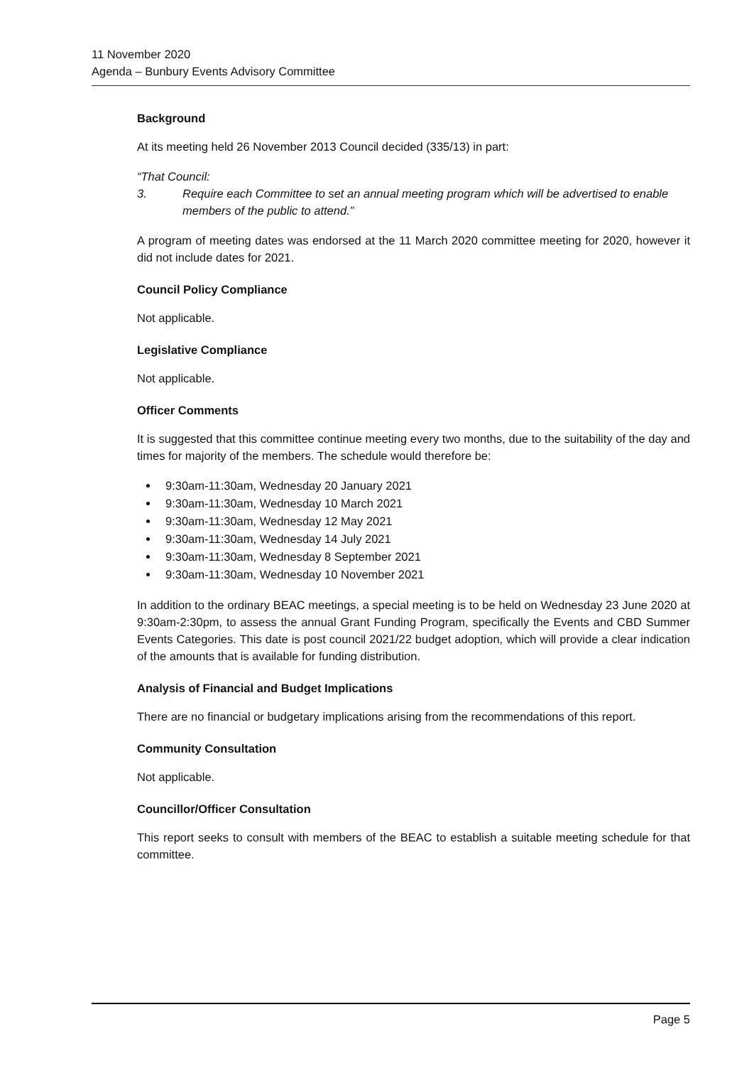11 November 2020
Agenda – Bunbury Events Advisory Committee
Background
At its meeting held 26 November 2013 Council decided (335/13) in part:
“That Council:
3. Require each Committee to set an annual meeting program which will be advertised to enable members of the public to attend.”
A program of meeting dates was endorsed at the 11 March 2020 committee meeting for 2020, however it did not include dates for 2021.
Council Policy Compliance
Not applicable.
Legislative Compliance
Not applicable.
Officer Comments
It is suggested that this committee continue meeting every two months, due to the suitability of the day and times for majority of the members. The schedule would therefore be:
9:30am-11:30am, Wednesday 20 January 2021
9:30am-11:30am, Wednesday 10 March 2021
9:30am-11:30am, Wednesday 12 May 2021
9:30am-11:30am, Wednesday 14 July 2021
9:30am-11:30am, Wednesday 8 September 2021
9:30am-11:30am, Wednesday 10 November 2021
In addition to the ordinary BEAC meetings, a special meeting is to be held on Wednesday 23 June 2020 at 9:30am-2:30pm, to assess the annual Grant Funding Program, specifically the Events and CBD Summer Events Categories. This date is post council 2021/22 budget adoption, which will provide a clear indication of the amounts that is available for funding distribution.
Analysis of Financial and Budget Implications
There are no financial or budgetary implications arising from the recommendations of this report.
Community Consultation
Not applicable.
Councillor/Officer Consultation
This report seeks to consult with members of the BEAC to establish a suitable meeting schedule for that committee.
Page 5